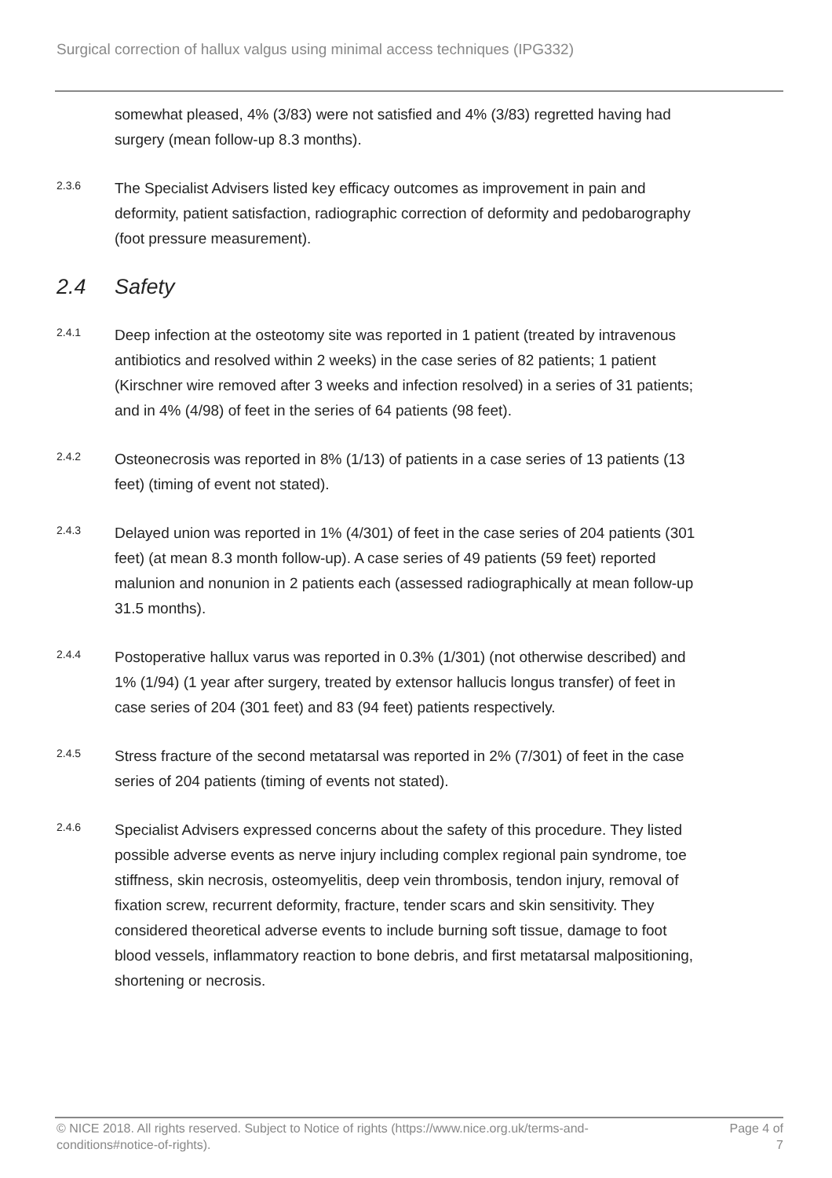Surgical correction of hallux valgus using minimal access techniques (IPG332)
somewhat pleased, 4% (3/83) were not satisfied and 4% (3/83) regretted having had surgery (mean follow-up 8.3 months).
2.3.6
The Specialist Advisers listed key efficacy outcomes as improvement in pain and deformity, patient satisfaction, radiographic correction of deformity and pedobarography (foot pressure measurement).
2.4 Safety
2.4.1
Deep infection at the osteotomy site was reported in 1 patient (treated by intravenous antibiotics and resolved within 2 weeks) in the case series of 82 patients; 1 patient (Kirschner wire removed after 3 weeks and infection resolved) in a series of 31 patients; and in 4% (4/98) of feet in the series of 64 patients (98 feet).
2.4.2
Osteonecrosis was reported in 8% (1/13) of patients in a case series of 13 patients (13 feet) (timing of event not stated).
2.4.3
Delayed union was reported in 1% (4/301) of feet in the case series of 204 patients (301 feet) (at mean 8.3 month follow-up). A case series of 49 patients (59 feet) reported malunion and nonunion in 2 patients each (assessed radiographically at mean follow-up 31.5 months).
2.4.4
Postoperative hallux varus was reported in 0.3% (1/301) (not otherwise described) and 1% (1/94) (1 year after surgery, treated by extensor hallucis longus transfer) of feet in case series of 204 (301 feet) and 83 (94 feet) patients respectively.
2.4.5
Stress fracture of the second metatarsal was reported in 2% (7/301) of feet in the case series of 204 patients (timing of events not stated).
2.4.6
Specialist Advisers expressed concerns about the safety of this procedure. They listed possible adverse events as nerve injury including complex regional pain syndrome, toe stiffness, skin necrosis, osteomyelitis, deep vein thrombosis, tendon injury, removal of fixation screw, recurrent deformity, fracture, tender scars and skin sensitivity. They considered theoretical adverse events to include burning soft tissue, damage to foot blood vessels, inflammatory reaction to bone debris, and first metatarsal malpositioning, shortening or necrosis.
© NICE 2018. All rights reserved. Subject to Notice of rights (https://www.nice.org.uk/terms-and-conditions#notice-of-rights).
Page 4 of 7